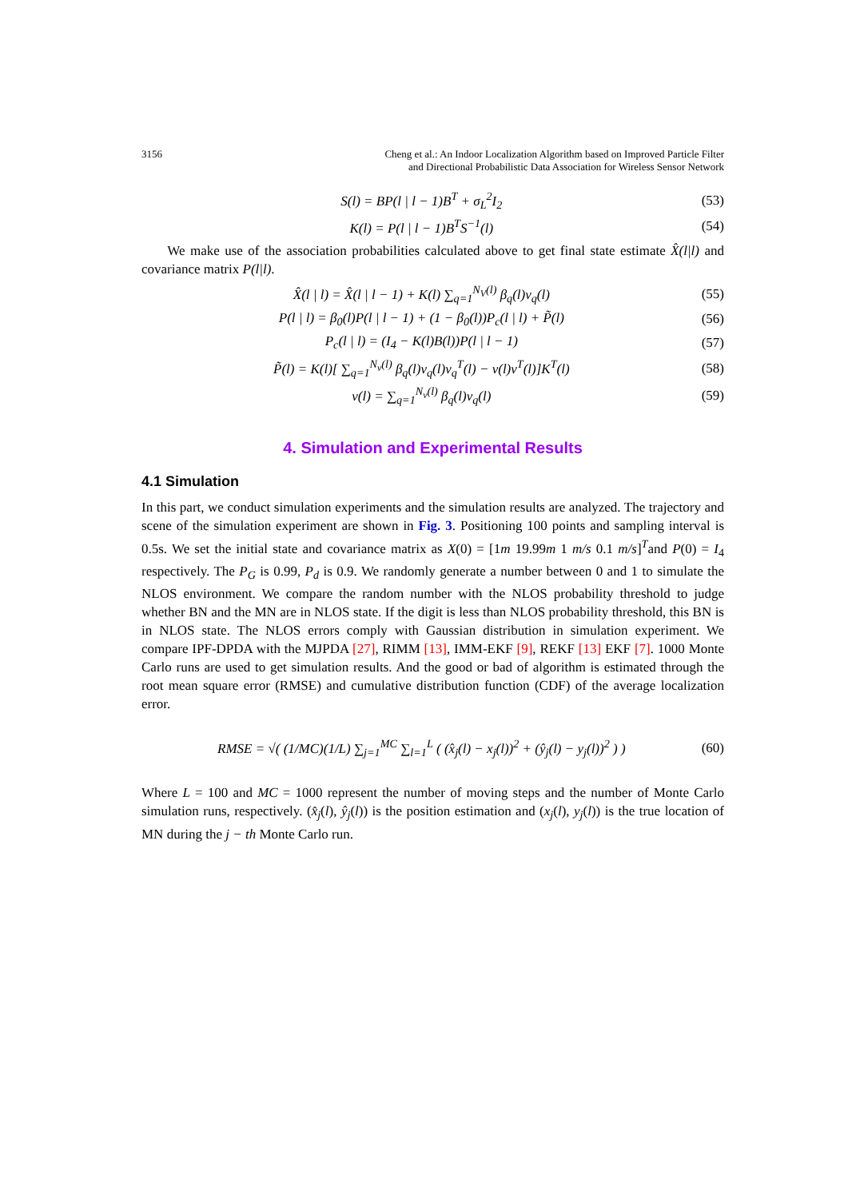3156 Cheng et al.: An Indoor Localization Algorithm based on Improved Particle Filter
and Directional Probabilistic Data Association for Wireless Sensor Network
S(l) = BP(l | l − 1)B<sup>T</sup> + σ<sub>L</sub><sup>2</sup>I<sub>2</sub> (53)
K(l) = P(l | l − 1)B<sup>T</sup>S<sup>−1</sup>(l) (54)
We make use of the association probabilities calculated above to get final state estimate X̂(l|l) and covariance matrix P(l|l).
X̂(l | l) = X̂(l | l − 1) + K(l) ∑<sub>q=1</sub><sup>N<sub>V</sub>(l)</sup> β<sub>q</sub>(l)v<sub>q</sub>(l) (55)
P(l | l) = β<sub>0</sub>(l)P(l | l − 1) + (1 − β<sub>0</sub>(l))P<sub>c</sub>(l | l) + P̃(l) (56)
P<sub>c</sub>(l | l) = (I<sub>4</sub> − K(l)B(l))P(l | l − 1) (57)
P̃(l) = K(l)[ ∑<sub>q=1</sub><sup>N<sub>v</sub>(l)</sup> β<sub>q</sub>(l)v<sub>q</sub>(l)v<sub>q</sub><sup>T</sup>(l) − v(l)v<sup>T</sup>(l)]K<sup>T</sup>(l) (58)
v(l) = ∑<sub>q=1</sub><sup>N<sub>v</sub>(l)</sup> β<sub>q</sub>(l)v<sub>q</sub>(l) (59)
4. Simulation and Experimental Results
4.1 Simulation
In this part, we conduct simulation experiments and the simulation results are analyzed. The trajectory and scene of the simulation experiment are shown in Fig. 3. Positioning 100 points and sampling interval is 0.5s. We set the initial state and covariance matrix as X(0) = [1m 19.99m 1 m/s 0.1 m/s]<sup>T</sup>and P(0) = I<sub>4</sub> respectively. The P<sub>G</sub> is 0.99, P<sub>d</sub> is 0.9. We randomly generate a number between 0 and 1 to simulate the NLOS environment. We compare the random number with the NLOS probability threshold to judge whether BN and the MN are in NLOS state. If the digit is less than NLOS probability threshold, this BN is in NLOS state. The NLOS errors comply with Gaussian distribution in simulation experiment. We compare IPF-DPDA with the MJPDA [27], RIMM [13], IMM-EKF [9], REKF [13] EKF [7]. 1000 Monte Carlo runs are used to get simulation results. And the good or bad of algorithm is estimated through the root mean square error (RMSE) and cumulative distribution function (CDF) of the average localization error.
RMSE = √( (1/MC)(1/L) ∑<sub>j=1</sub><sup>MC</sup> ∑<sub>l=1</sub><sup>L</sup> ( (x̂<sub>j</sub>(l) − x<sub>j</sub>(l))<sup>2</sup> + (ŷ<sub>j</sub>(l) − y<sub>j</sub>(l))<sup>2</sup> ) ) (60)
Where L = 100 and MC = 1000 represent the number of moving steps and the number of Monte Carlo simulation runs, respectively. (x̂<sub>j</sub>(l), ŷ<sub>j</sub>(l)) is the position estimation and (x<sub>j</sub>(l), y<sub>j</sub>(l)) is the true location of MN during the j − th Monte Carlo run.